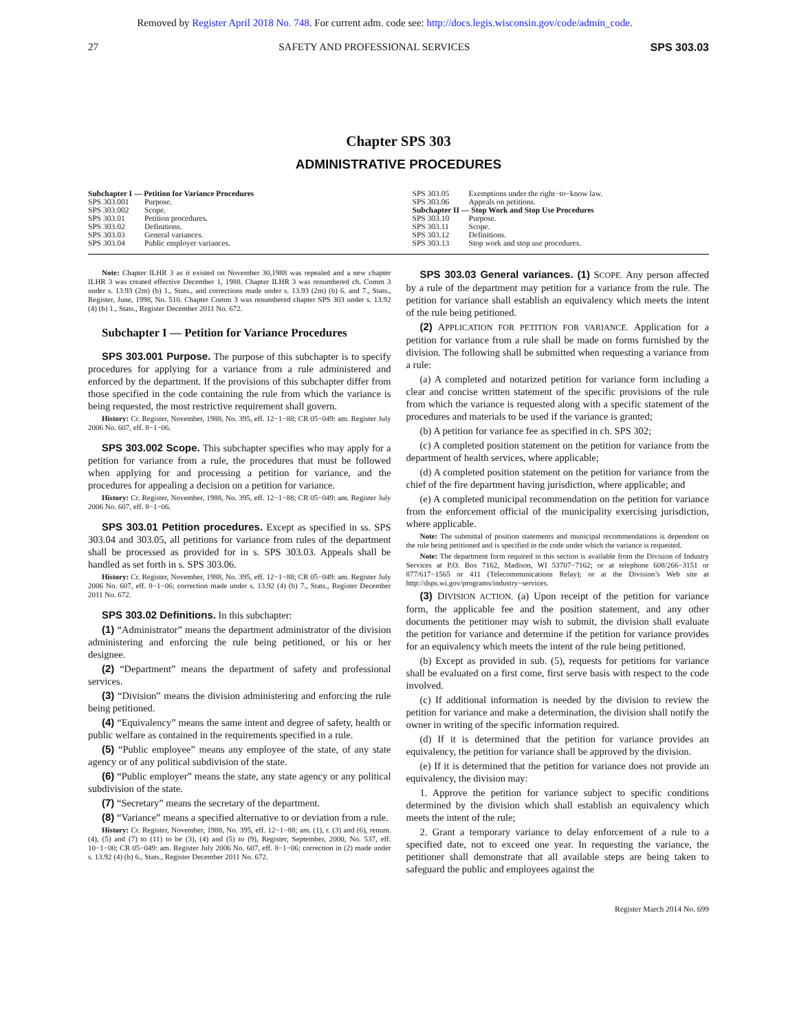Removed by Register April 2018 No. 748. For current adm. code see: http://docs.legis.wisconsin.gov/code/admin_code.
27 SAFETY AND PROFESSIONAL SERVICES SPS 303.03
Chapter SPS 303
ADMINISTRATIVE PROCEDURES
Subchapter I — Petition for Variance Procedures
SPS 303.001 Purpose.
SPS 303.002 Scope.
SPS 303.01 Petition procedures.
SPS 303.02 Definitions.
SPS 303.03 General variances.
SPS 303.04 Public employer variances.
SPS 303.05 Exemptions under the right−to−know law.
SPS 303.06 Appeals on petitions.
Subchapter II — Stop Work and Stop Use Procedures
SPS 303.10 Purpose.
SPS 303.11 Scope.
SPS 303.12 Definitions.
SPS 303.13 Stop work and stop use procedures.
Note: Chapter ILHR 3 as it existed on November 30,1988 was repealed and a new chapter ILHR 3 was created effective December 1, 1988. Chapter ILHR 3 was renumbered ch. Comm 3 under s. 13.93 (2m) (b) 1., Stats., and corrections made under s. 13.93 (2m) (b) 6. and 7., Stats., Register, June, 1998, No. 510. Chapter Comm 3 was renumbered chapter SPS 303 under s. 13.92 (4) (b) 1., Stats., Register December 2011 No. 672.
Subchapter I — Petition for Variance Procedures
SPS 303.001 Purpose. The purpose of this subchapter is to specify procedures for applying for a variance from a rule administered and enforced by the department. If the provisions of this subchapter differ from those specified in the code containing the rule from which the variance is being requested, the most restrictive requirement shall govern.
History: Cr. Register, November, 1988, No. 395, eff. 12−1−88; CR 05−049: am. Register July 2006 No. 607, eff. 8−1−06.
SPS 303.002 Scope. This subchapter specifies who may apply for a petition for variance from a rule, the procedures that must be followed when applying for and processing a petition for variance, and the procedures for appealing a decision on a petition for variance.
History: Cr. Register, November, 1988, No. 395, eff. 12−1−88; CR 05−049: am. Register July 2006 No. 607, eff. 8−1−06.
SPS 303.01 Petition procedures. Except as specified in ss. SPS 303.04 and 303.05, all petitions for variance from rules of the department shall be processed as provided for in s. SPS 303.03. Appeals shall be handled as set forth in s. SPS 303.06.
History: Cr. Register, November, 1988, No. 395, eff. 12−1−88; CR 05−049: am. Register July 2006 No. 607, eff. 8−1−06; correction made under s. 13.92 (4) (b) 7., Stats., Register December 2011 No. 672.
SPS 303.02 Definitions. In this subchapter:
(1) “Administrator” means the department administrator of the division administering and enforcing the rule being petitioned, or his or her designee.
(2) “Department” means the department of safety and professional services.
(3) “Division” means the division administering and enforcing the rule being petitioned.
(4) “Equivalency” means the same intent and degree of safety, health or public welfare as contained in the requirements specified in a rule.
(5) “Public employee” means any employee of the state, of any state agency or of any political subdivision of the state.
(6) “Public employer” means the state, any state agency or any political subdivision of the state.
(7) “Secretary” means the secretary of the department.
(8) “Variance” means a specified alternative to or deviation from a rule.
History: Cr. Register, November, 1988, No. 395, eff. 12−1−88; am. (1), r. (3) and (6), renum. (4), (5) and (7) to (11) to be (3), (4) and (5) to (9), Register, September, 2000, No. 537, eff. 10−1−00; CR 05−049: am. Register July 2006 No. 607, eff. 8−1−06; correction in (2) made under s. 13.92 (4) (b) 6., Stats., Register December 2011 No. 672.
SPS 303.03 General variances. (1) SCOPE. Any person affected by a rule of the department may petition for a variance from the rule. The petition for variance shall establish an equivalency which meets the intent of the rule being petitioned.
(2) APPLICATION FOR PETITION FOR VARIANCE. Application for a petition for variance from a rule shall be made on forms furnished by the division. The following shall be submitted when requesting a variance from a rule:
(a) A completed and notarized petition for variance form including a clear and concise written statement of the specific provisions of the rule from which the variance is requested along with a specific statement of the procedures and materials to be used if the variance is granted;
(b) A petition for variance fee as specified in ch. SPS 302;
(c) A completed position statement on the petition for variance from the department of health services, where applicable;
(d) A completed position statement on the petition for variance from the chief of the fire department having jurisdiction, where applicable; and
(e) A completed municipal recommendation on the petition for variance from the enforcement official of the municipality exercising jurisdiction, where applicable.
Note: The submittal of position statements and municipal recommendations is dependent on the rule being petitioned and is specified in the code under which the variance is requested.
Note: The department form required in this section is available from the Division of Industry Services at P.O. Box 7162, Madison, WI 53707−7162; or at telephone 608/266−3151 or 877/617−1565 or 411 (Telecommunications Relay); or at the Division’s Web site at http://dsps.wi.gov/programs/industry−services.
(3) DIVISION ACTION. (a) Upon receipt of the petition for variance form, the applicable fee and the position statement, and any other documents the petitioner may wish to submit, the division shall evaluate the petition for variance and determine if the petition for variance provides for an equivalency which meets the intent of the rule being petitioned.
(b) Except as provided in sub. (5), requests for petitions for variance shall be evaluated on a first come, first serve basis with respect to the code involved.
(c) If additional information is needed by the division to review the petition for variance and make a determination, the division shall notify the owner in writing of the specific information required.
(d) If it is determined that the petition for variance provides an equivalency, the petition for variance shall be approved by the division.
(e) If it is determined that the petition for variance does not provide an equivalency, the division may:
1. Approve the petition for variance subject to specific conditions determined by the division which shall establish an equivalency which meets the intent of the rule;
2. Grant a temporary variance to delay enforcement of a rule to a specified date, not to exceed one year. In requesting the variance, the petitioner shall demonstrate that all available steps are being taken to safeguard the public and employees against the
Register March 2014 No. 699